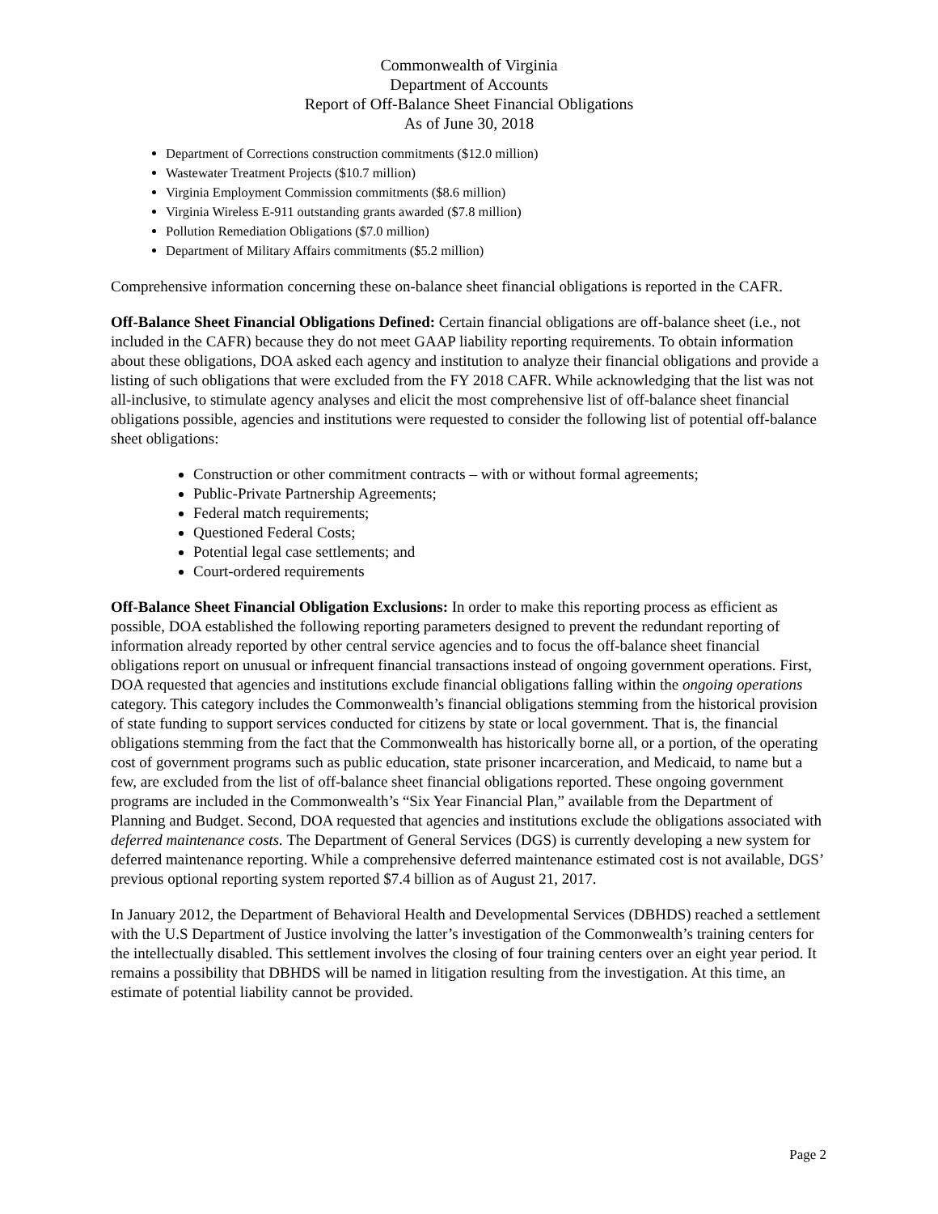Commonwealth of Virginia
Department of Accounts
Report of Off-Balance Sheet Financial Obligations
As of June 30, 2018
Department of Corrections construction commitments ($12.0 million)
Wastewater Treatment Projects ($10.7 million)
Virginia Employment Commission commitments ($8.6 million)
Virginia Wireless E-911 outstanding grants awarded ($7.8 million)
Pollution Remediation Obligations ($7.0 million)
Department of Military Affairs commitments ($5.2 million)
Comprehensive information concerning these on-balance sheet financial obligations is reported in the CAFR.
Off-Balance Sheet Financial Obligations Defined: Certain financial obligations are off-balance sheet (i.e., not included in the CAFR) because they do not meet GAAP liability reporting requirements. To obtain information about these obligations, DOA asked each agency and institution to analyze their financial obligations and provide a listing of such obligations that were excluded from the FY 2018 CAFR. While acknowledging that the list was not all-inclusive, to stimulate agency analyses and elicit the most comprehensive list of off-balance sheet financial obligations possible, agencies and institutions were requested to consider the following list of potential off-balance sheet obligations:
Construction or other commitment contracts – with or without formal agreements;
Public-Private Partnership Agreements;
Federal match requirements;
Questioned Federal Costs;
Potential legal case settlements; and
Court-ordered requirements
Off-Balance Sheet Financial Obligation Exclusions: In order to make this reporting process as efficient as possible, DOA established the following reporting parameters designed to prevent the redundant reporting of information already reported by other central service agencies and to focus the off-balance sheet financial obligations report on unusual or infrequent financial transactions instead of ongoing government operations. First, DOA requested that agencies and institutions exclude financial obligations falling within the ongoing operations category. This category includes the Commonwealth’s financial obligations stemming from the historical provision of state funding to support services conducted for citizens by state or local government. That is, the financial obligations stemming from the fact that the Commonwealth has historically borne all, or a portion, of the operating cost of government programs such as public education, state prisoner incarceration, and Medicaid, to name but a few, are excluded from the list of off-balance sheet financial obligations reported. These ongoing government programs are included in the Commonwealth’s “Six Year Financial Plan,” available from the Department of Planning and Budget. Second, DOA requested that agencies and institutions exclude the obligations associated with deferred maintenance costs. The Department of General Services (DGS) is currently developing a new system for deferred maintenance reporting. While a comprehensive deferred maintenance estimated cost is not available, DGS’ previous optional reporting system reported $7.4 billion as of August 21, 2017.
In January 2012, the Department of Behavioral Health and Developmental Services (DBHDS) reached a settlement with the U.S Department of Justice involving the latter’s investigation of the Commonwealth’s training centers for the intellectually disabled. This settlement involves the closing of four training centers over an eight year period. It remains a possibility that DBHDS will be named in litigation resulting from the investigation. At this time, an estimate of potential liability cannot be provided.
Page 2